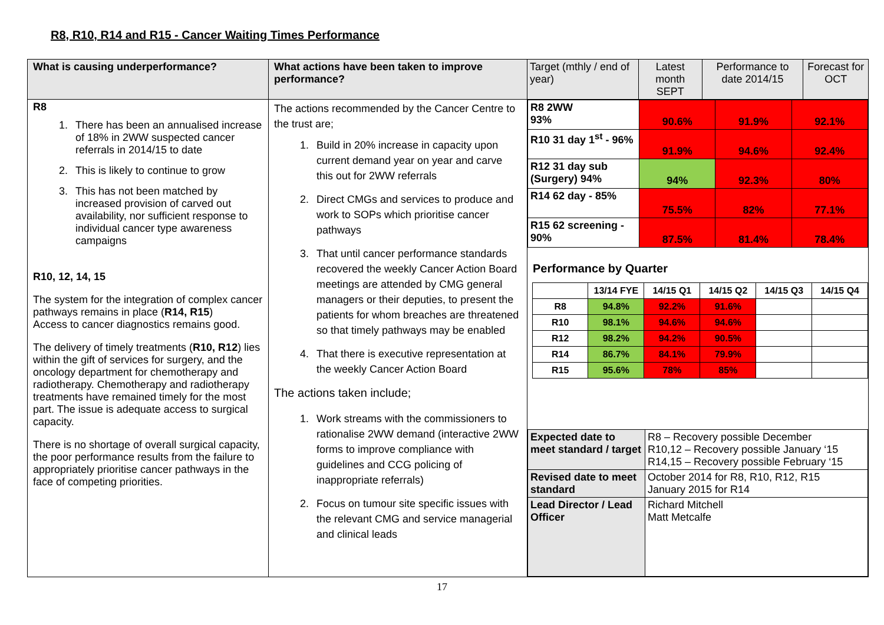R8, R10, R14 and R15 - Cancer Waiting Times Performance
| What is causing underperformance? | What actions have been taken to improve performance? | / Target (mthly / end of year) / Latest month SEPT / Performance to date 2014/15 / Forecast for OCT / |
| --- | --- | --- |
| R8 1. There has been an annualised increase of 18% in 2WW suspected cancer referrals in 2014/15 to date 2. This is likely to continue to grow 3. This has not been matched by increased provision of carved out availability, nor sufficient response to individual cancer type awareness campaigns R10, 12, 14, 15 The system for the integration of complex cancer pathways remains in place ( R14, R15 ) Access to cancer diagnostics remains good. The delivery of timely treatments ( R10, R12 ) lies within the gift of services for surgery, and the oncology department for chemotherapy and radiotherapy. Chemotherapy and radiotherapy treatments have remained timely for the most part. The issue is adequate access to surgical capacity. There is no shortage of overall surgical capacity, the poor performance results from the failure to appropriately prioritise cancer pathways in the face of competing priorities. | The actions recommended by the Cancer Centre to the trust are; 1. Build in 20% increase in capacity upon current demand year on year and carve this out for 2WW referrals 2. Direct CMGs and services to produce and work to SOPs which prioritise cancer pathways 3. That until cancer performance standards recovered the weekly Cancer Action Board meetings are attended by CMG general managers or their deputies, to present the patients for whom breaches are threatened so that timely pathways may be enabled 4. That there is executive representation at the weekly Cancer Action Board The actions taken include; 1. Work streams with the commissioners to rationalise 2WW demand (interactive 2WW forms to improve compliance with guidelines and CCG policing of inappropriate referrals) 2. Focus on tumour site specific issues with the relevant CMG and service managerial and clinical leads | / R8 2WW 93% / 90.6% / 91.9% / 92.1% / / R10 31 day 1<sup>st</sup> - 96% / 91.9% / 94.6% / 92.4% / / R12 31 day sub (Surgery) 94% / 94% / 92.3% / 80% / / R14 62 day - 85% / 75.5% / 82% / 77.1% / / R15 62 screening - 90% / 87.5% / 81.4% / 78.4% / Performance by Quarter / / 13/14 FYE / 14/15 Q1 / 14/15 Q2 / 14/15 Q3 / 14/15 Q4 / / R8 / 94.8% / 92.2% / 91.6% / / / / R10 / 98.1% / 94.6% / 94.6% / / / / R12 / 98.2% / 94.2% / 90.5% / / / / R14 / 86.7% / 84.1% / 79.9% / / / / R15 / 95.6% / 78% / 85% / / / / Expected date to meet standard / target / R8 – Recovery possible December R10,12 – Recovery possible January ‘15 R14,15 – Recovery possible February ‘15 / / Revised date to meet standard / October 2014 for R8, R10, R12, R15 January 2015 for R14 / / Lead Director / Lead Officer / Richard Mitchell Matt Metcalfe / |
17